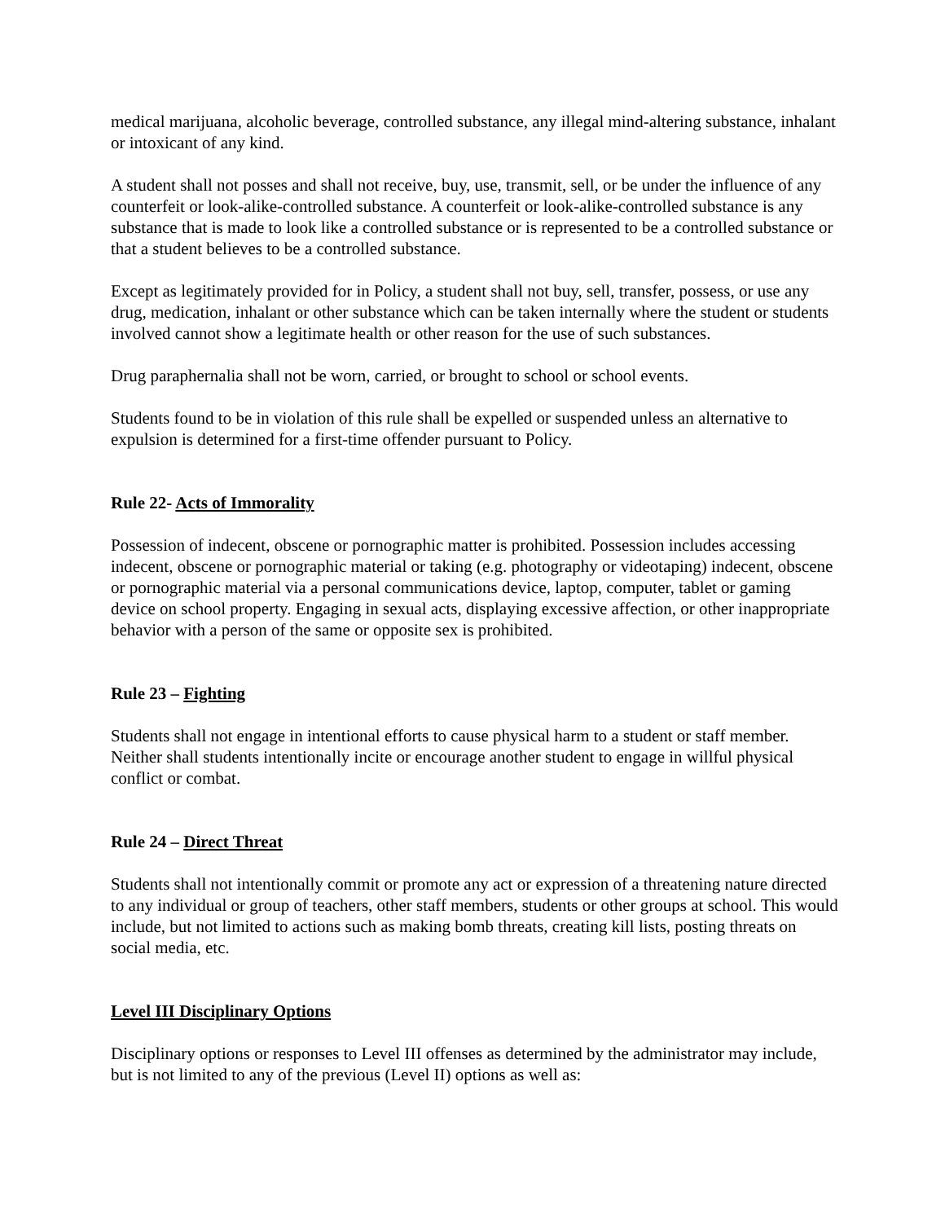medical marijuana, alcoholic beverage, controlled substance, any illegal mind-altering substance, inhalant or intoxicant of any kind.
A student shall not posses and shall not receive, buy, use, transmit, sell, or be under the influence of any counterfeit or look-alike-controlled substance. A counterfeit or look-alike-controlled substance is any substance that is made to look like a controlled substance or is represented to be a controlled substance or that a student believes to be a controlled substance.
Except as legitimately provided for in Policy, a student shall not buy, sell, transfer, possess, or use any drug, medication, inhalant or other substance which can be taken internally where the student or students involved cannot show a legitimate health or other reason for the use of such substances.
Drug paraphernalia shall not be worn, carried, or brought to school or school events.
Students found to be in violation of this rule shall be expelled or suspended unless an alternative to expulsion is determined for a first-time offender pursuant to Policy.
Rule 22- Acts of Immorality
Possession of indecent, obscene or pornographic matter is prohibited. Possession includes accessing indecent, obscene or pornographic material or taking (e.g. photography or videotaping) indecent, obscene or pornographic material via a personal communications device, laptop, computer, tablet or gaming device on school property. Engaging in sexual acts, displaying excessive affection, or other inappropriate behavior with a person of the same or opposite sex is prohibited.
Rule 23 – Fighting
Students shall not engage in intentional efforts to cause physical harm to a student or staff member. Neither shall students intentionally incite or encourage another student to engage in willful physical conflict or combat.
Rule 24 – Direct Threat
Students shall not intentionally commit or promote any act or expression of a threatening nature directed to any individual or group of teachers, other staff members, students or other groups at school. This would include, but not limited to actions such as making bomb threats, creating kill lists, posting threats on social media, etc.
Level III Disciplinary Options
Disciplinary options or responses to Level III offenses as determined by the administrator may include, but is not limited to any of the previous (Level II) options as well as: